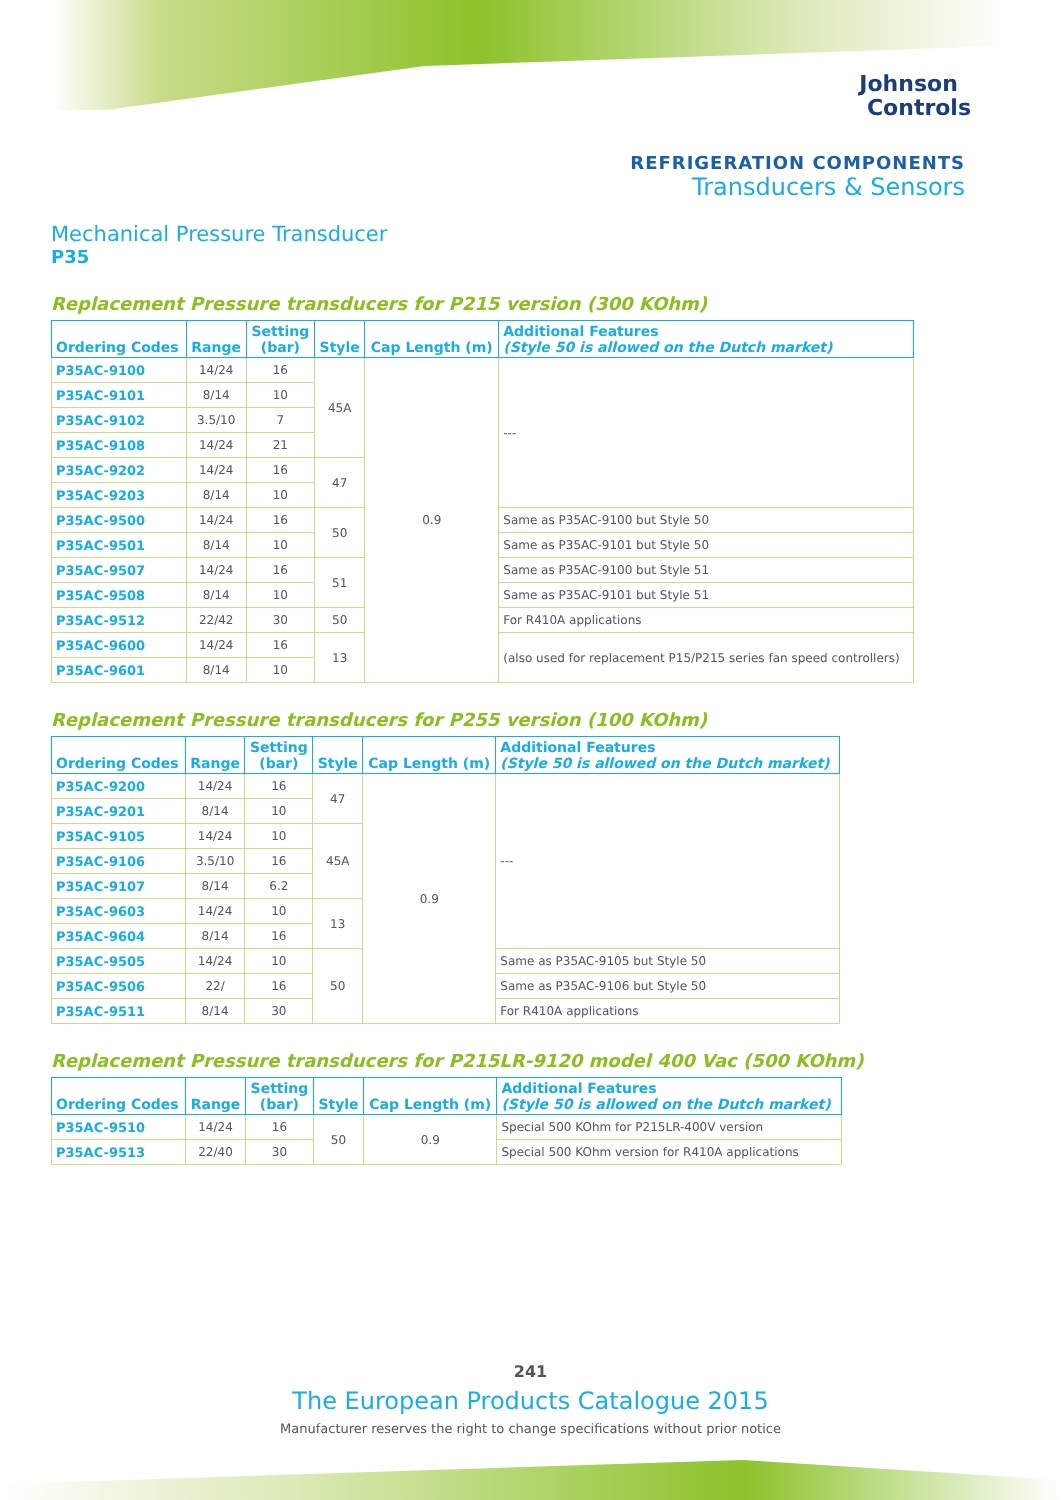Johnson
Controls
REFRIGERATION COMPONENTS
Transducers & Sensors
Mechanical Pressure Transducer
P35
Replacement Pressure transducers for P215 version (300 KOhm)
| Ordering Codes | Range | Setting (bar) | Style | Cap Length (m) | Additional Features (Style 50 is allowed on the Dutch market) |
| --- | --- | --- | --- | --- | --- |
| P35AC-9100 | 14/24 | 16 | 45A | 0.9 | --- |
| P35AC-9101 | 8/14 | 10 | | | |
| P35AC-9102 | 3.5/10 | 7 | | | |
| P35AC-9108 | 14/24 | 21 | | | |
| P35AC-9202 | 14/24 | 16 | 47 | | |
| P35AC-9203 | 8/14 | 10 | | | |
| P35AC-9500 | 14/24 | 16 | 50 | | Same as P35AC-9100 but Style 50 |
| P35AC-9501 | 8/14 | 10 | | | Same as P35AC-9101 but Style 50 |
| P35AC-9507 | 14/24 | 16 | 51 | | Same as P35AC-9100 but Style 51 |
| P35AC-9508 | 8/14 | 10 | | | Same as P35AC-9101 but Style 51 |
| P35AC-9512 | 22/42 | 30 | 50 | | For R410A applications |
| P35AC-9600 | 14/24 | 16 | 13 | | (also used for replacement P15/P215 series fan speed controllers) |
| P35AC-9601 | 8/14 | 10 | | | |
Replacement Pressure transducers for P255 version (100 KOhm)
| Ordering Codes | Range | Setting (bar) | Style | Cap Length (m) | Additional Features (Style 50 is allowed on the Dutch market) |
| --- | --- | --- | --- | --- | --- |
| P35AC-9200 | 14/24 | 16 | 47 | 0.9 | --- |
| P35AC-9201 | 8/14 | 10 | | | |
| P35AC-9105 | 14/24 | 10 | 45A | | |
| P35AC-9106 | 3.5/10 | 16 | | | |
| P35AC-9107 | 8/14 | 6.2 | | | |
| P35AC-9603 | 14/24 | 10 | 13 | | |
| P35AC-9604 | 8/14 | 16 | | | |
| P35AC-9505 | 14/24 | 10 | 50 | | Same as P35AC-9105 but Style 50 |
| P35AC-9506 | 22/ | 16 | | | Same as P35AC-9106 but Style 50 |
| P35AC-9511 | 8/14 | 30 | | | For R410A applications |
Replacement Pressure transducers for P215LR-9120 model 400 Vac (500 KOhm)
| Ordering Codes | Range | Setting (bar) | Style | Cap Length (m) | Additional Features (Style 50 is allowed on the Dutch market) |
| --- | --- | --- | --- | --- | --- |
| P35AC-9510 | 14/24 | 16 | 50 | 0.9 | Special 500 KOhm for P215LR-400V version |
| P35AC-9513 | 22/40 | 30 | | | Special 500 KOhm version for R410A applications |
241
The European Products Catalogue 2015
Manufacturer reserves the right to change specifications without prior notice